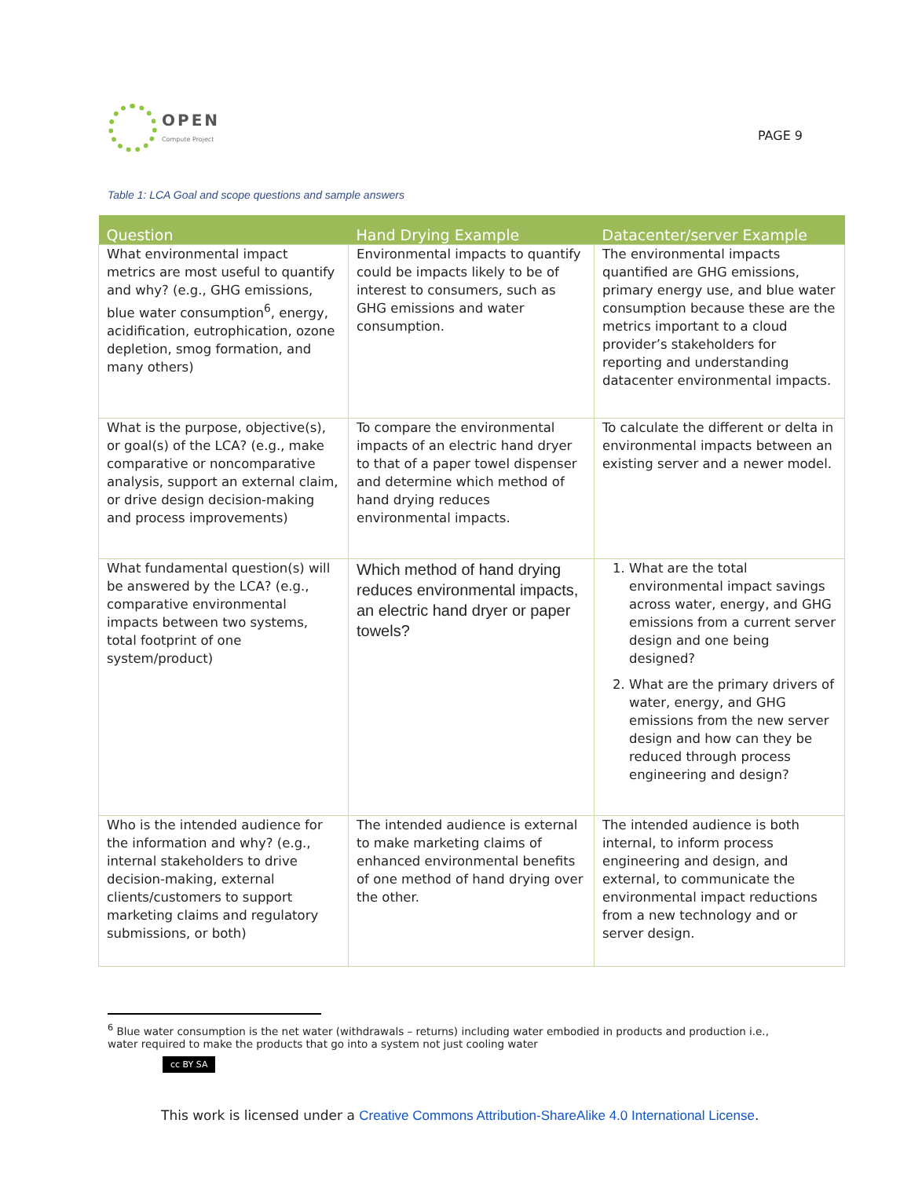OPEN
Compute Project
PAGE 9
Table 1: LCA Goal and scope questions and sample answers
| Question | Hand Drying Example | Datacenter/server Example |
| --- | --- | --- |
| What environmental impact metrics are most useful to quantify and why? (e.g., GHG emissions, blue water consumption<sup>6</sup>, energy, acidification, eutrophication, ozone depletion, smog formation, and many others) | Environmental impacts to quantify could be impacts likely to be of interest to consumers, such as GHG emissions and water consumption. | The environmental impacts quantified are GHG emissions, primary energy use, and blue water consumption because these are the metrics important to a cloud provider’s stakeholders for reporting and understanding datacenter environmental impacts. |
| What is the purpose, objective(s), or goal(s) of the LCA? (e.g., make comparative or noncomparative analysis, support an external claim, or drive design decision-making and process improvements) | To compare the environmental impacts of an electric hand dryer to that of a paper towel dispenser and determine which method of hand drying reduces environmental impacts. | To calculate the different or delta in environmental impacts between an existing server and a newer model. |
| What fundamental question(s) will be answered by the LCA? (e.g., comparative environmental impacts between two systems, total footprint of one system/product) | Which method of hand drying reduces environmental impacts, an electric hand dryer or paper towels? | 1. What are the total environmental impact savings across water, energy, and GHG emissions from a current server design and one being designed? 2. What are the primary drivers of water, energy, and GHG emissions from the new server design and how can they be reduced through process engineering and design? |
| Who is the intended audience for the information and why? (e.g., internal stakeholders to drive decision-making, external clients/customers to support marketing claims and regulatory submissions, or both) | The intended audience is external to make marketing claims of enhanced environmental benefits of one method of hand drying over the other. | The intended audience is both internal, to inform process engineering and design, and external, to communicate the environmental impact reductions from a new technology and or server design. |
<sup>6</sup> Blue water consumption is the net water (withdrawals – returns) including water embodied in products and production i.e., water required to make the products that go into a system not just cooling water
cc BY SA
This work is licensed under a Creative Commons Attribution-ShareAlike 4.0 International License.